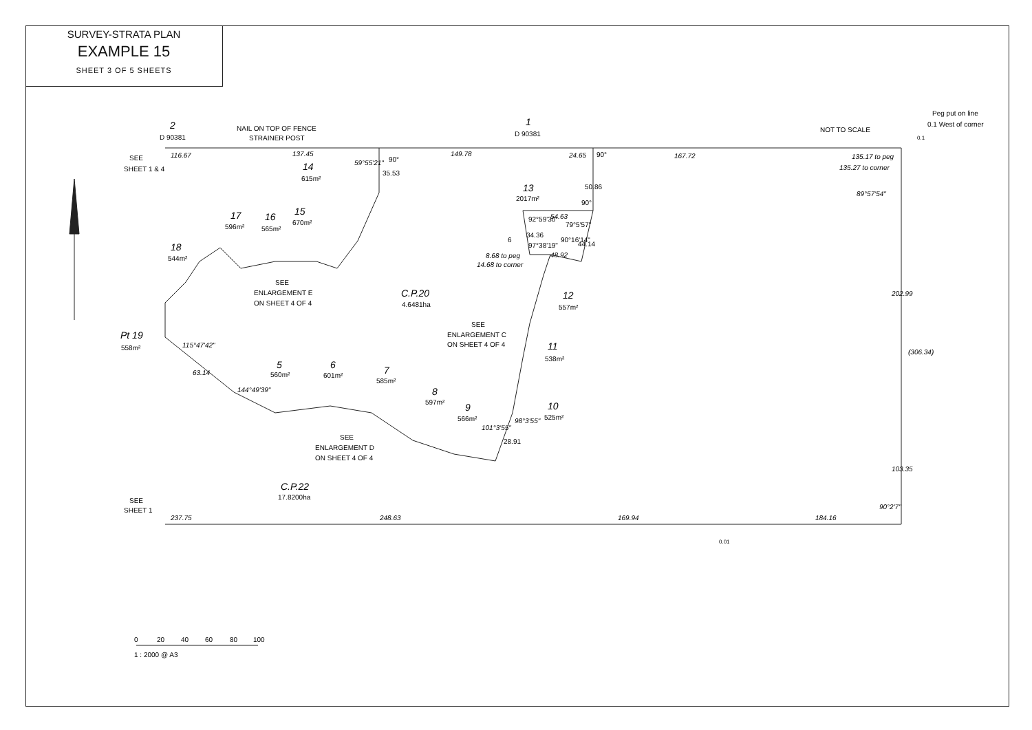SURVEY-STRATA PLAN
EXAMPLE 15
SHEET 3 OF 5 SHEETS
2
D 90381
NAIL ON TOP OF FENCE
STRAINER POST
1
D 90381
NOT TO SCALE
Peg put on line
0.1 West of corner
SEE
SHEET 1 & 4
116.67
137.45
149.78
24.65
167.72
135.17 to peg
135.27 to corner
89°57'54"
14
615m²
59°55'21"
35.53
90°
90°
50.86
13
2017m²
90°
54.63
92°59'30"
79°5'57"
34.36
97°38'19"
90°16'14"
44.14
6
48.92
8.68 to peg
14.68 to corner
17
596m²
16
565m²
15
670m²
18
544m²
SEE
ENLARGEMENT E
ON SHEET 4 OF 4
C.P.20
4.6481ha
12
557m²
SEE
ENLARGEMENT C
ON SHEET 4 OF 4
Pt 19
558m²
115°47'42"
11
538m²
63.14
144°49'39"
5
560m²
6
601m²
7
585m²
8
597m²
9
566m²
10
525m²
101°3'55"
98°3'55"
28.91
SEE
ENLARGEMENT D
ON SHEET 4 OF 4
C.P.22
17.8200ha
SEE
SHEET 1
237.75
248.63
169.94
184.16
90°2'7"
202.99
(306.34)
103.35
0.01
0.1
0
20
40
60
80
100
1 : 2000 @ A3